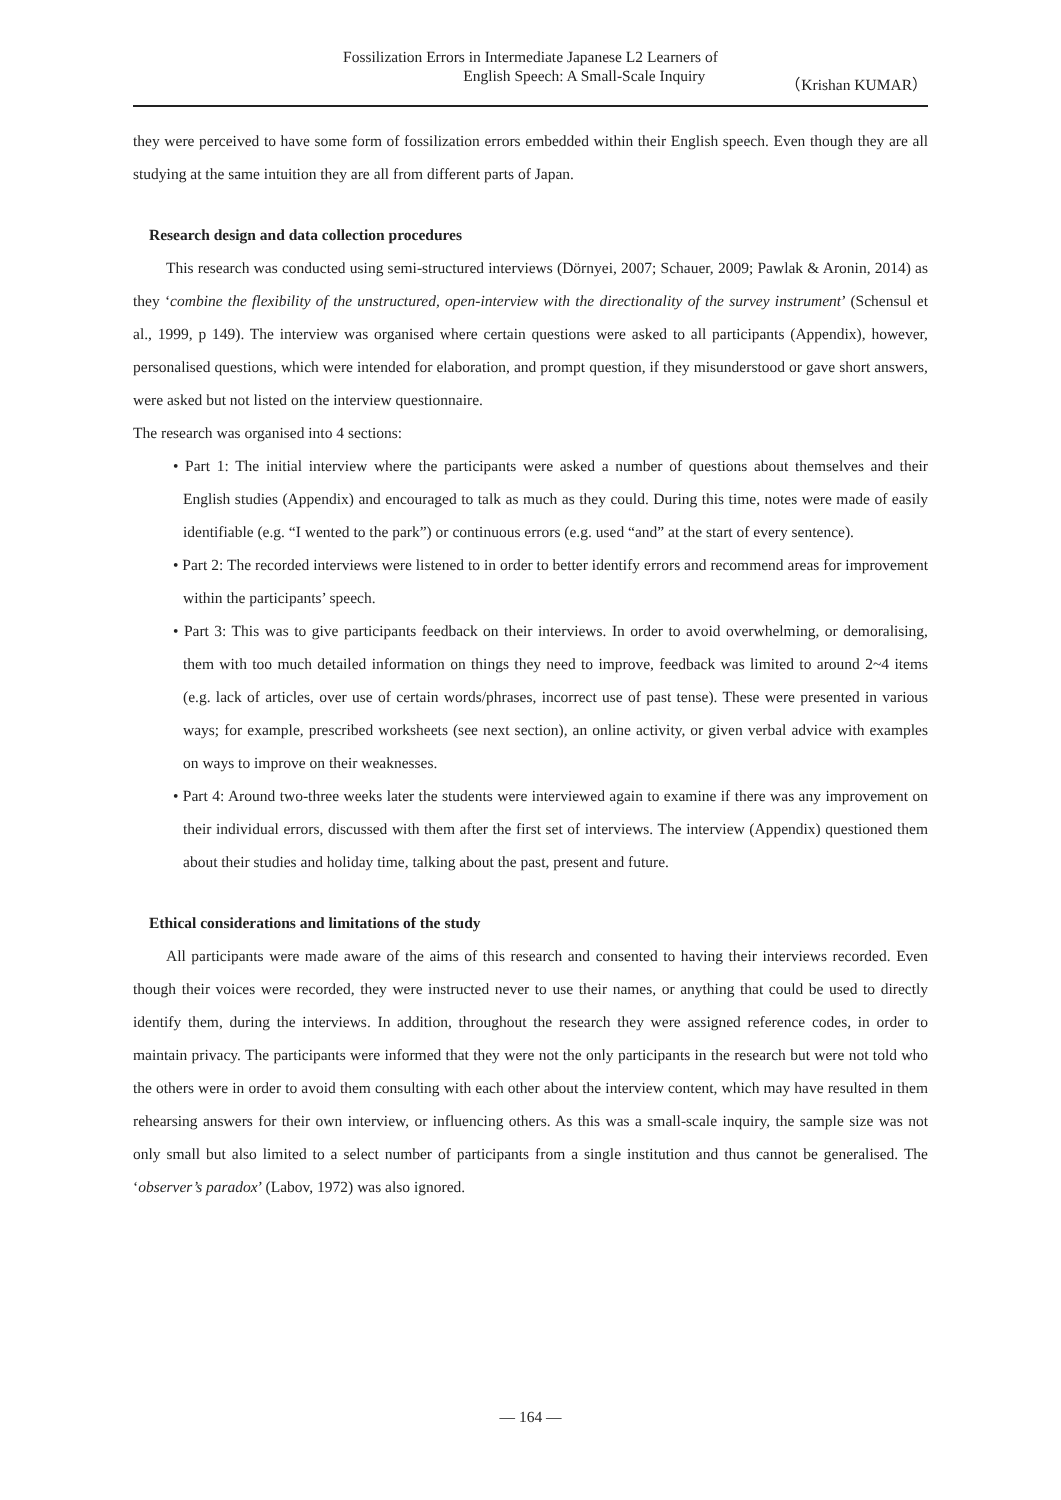Fossilization Errors in Intermediate Japanese L2 Learners of
English Speech: A Small-Scale Inquiry （Krishan KUMAR）
they were perceived to have some form of fossilization errors embedded within their English speech. Even though they are all studying at the same intuition they are all from different parts of Japan.
Research design and data collection procedures
This research was conducted using semi-structured interviews (Dörnyei, 2007; Schauer, 2009; Pawlak & Aronin, 2014) as they ‘combine the flexibility of the unstructured, open-interview with the directionality of the survey instrument’ (Schensul et al., 1999, p 149). The interview was organised where certain questions were asked to all participants (Appendix), however, personalised questions, which were intended for elaboration, and prompt question, if they misunderstood or gave short answers, were asked but not listed on the interview questionnaire.
The research was organised into 4 sections:
• Part 1: The initial interview where the participants were asked a number of questions about themselves and their English studies (Appendix) and encouraged to talk as much as they could. During this time, notes were made of easily identifiable (e.g. “I wented to the park”) or continuous errors (e.g. used “and” at the start of every sentence).
• Part 2: The recorded interviews were listened to in order to better identify errors and recommend areas for improvement within the participants’ speech.
• Part 3: This was to give participants feedback on their interviews. In order to avoid overwhelming, or demoralising, them with too much detailed information on things they need to improve, feedback was limited to around 2~4 items (e.g. lack of articles, over use of certain words/phrases, incorrect use of past tense). These were presented in various ways; for example, prescribed worksheets (see next section), an online activity, or given verbal advice with examples on ways to improve on their weaknesses.
• Part 4: Around two-three weeks later the students were interviewed again to examine if there was any improvement on their individual errors, discussed with them after the first set of interviews. The interview (Appendix) questioned them about their studies and holiday time, talking about the past, present and future.
Ethical considerations and limitations of the study
All participants were made aware of the aims of this research and consented to having their interviews recorded. Even though their voices were recorded, they were instructed never to use their names, or anything that could be used to directly identify them, during the interviews. In addition, throughout the research they were assigned reference codes, in order to maintain privacy. The participants were informed that they were not the only participants in the research but were not told who the others were in order to avoid them consulting with each other about the interview content, which may have resulted in them rehearsing answers for their own interview, or influencing others. As this was a small-scale inquiry, the sample size was not only small but also limited to a select number of participants from a single institution and thus cannot be generalised. The ‘observer’s paradox’ (Labov, 1972) was also ignored.
— 164 —